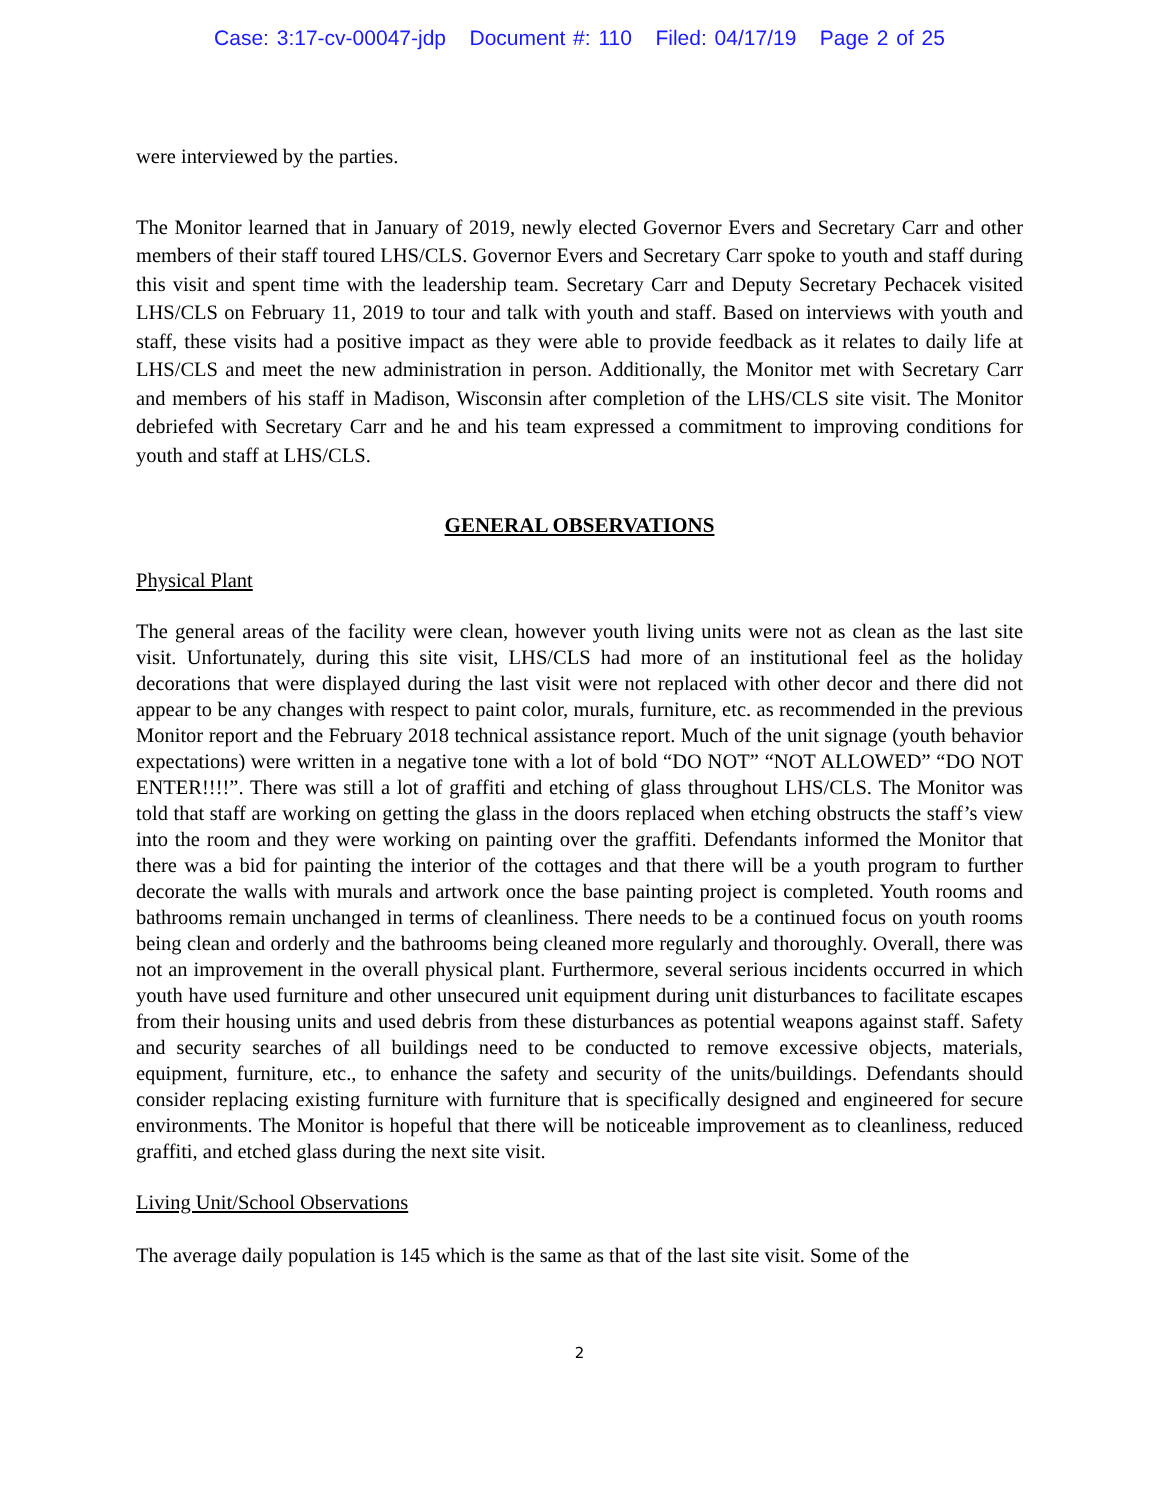Case: 3:17-cv-00047-jdp Document #: 110 Filed: 04/17/19 Page 2 of 25
were interviewed by the parties.
The Monitor learned that in January of 2019, newly elected Governor Evers and Secretary Carr and other members of their staff toured LHS/CLS. Governor Evers and Secretary Carr spoke to youth and staff during this visit and spent time with the leadership team. Secretary Carr and Deputy Secretary Pechacek visited LHS/CLS on February 11, 2019 to tour and talk with youth and staff. Based on interviews with youth and staff, these visits had a positive impact as they were able to provide feedback as it relates to daily life at LHS/CLS and meet the new administration in person. Additionally, the Monitor met with Secretary Carr and members of his staff in Madison, Wisconsin after completion of the LHS/CLS site visit. The Monitor debriefed with Secretary Carr and he and his team expressed a commitment to improving conditions for youth and staff at LHS/CLS.
GENERAL OBSERVATIONS
Physical Plant
The general areas of the facility were clean, however youth living units were not as clean as the last site visit. Unfortunately, during this site visit, LHS/CLS had more of an institutional feel as the holiday decorations that were displayed during the last visit were not replaced with other decor and there did not appear to be any changes with respect to paint color, murals, furniture, etc. as recommended in the previous Monitor report and the February 2018 technical assistance report. Much of the unit signage (youth behavior expectations) were written in a negative tone with a lot of bold “DO NOT” “NOT ALLOWED” “DO NOT ENTER!!!!”. There was still a lot of graffiti and etching of glass throughout LHS/CLS. The Monitor was told that staff are working on getting the glass in the doors replaced when etching obstructs the staff’s view into the room and they were working on painting over the graffiti. Defendants informed the Monitor that there was a bid for painting the interior of the cottages and that there will be a youth program to further decorate the walls with murals and artwork once the base painting project is completed. Youth rooms and bathrooms remain unchanged in terms of cleanliness. There needs to be a continued focus on youth rooms being clean and orderly and the bathrooms being cleaned more regularly and thoroughly. Overall, there was not an improvement in the overall physical plant. Furthermore, several serious incidents occurred in which youth have used furniture and other unsecured unit equipment during unit disturbances to facilitate escapes from their housing units and used debris from these disturbances as potential weapons against staff. Safety and security searches of all buildings need to be conducted to remove excessive objects, materials, equipment, furniture, etc., to enhance the safety and security of the units/buildings. Defendants should consider replacing existing furniture with furniture that is specifically designed and engineered for secure environments. The Monitor is hopeful that there will be noticeable improvement as to cleanliness, reduced graffiti, and etched glass during the next site visit.
Living Unit/School Observations
The average daily population is 145 which is the same as that of the last site visit. Some of the
2